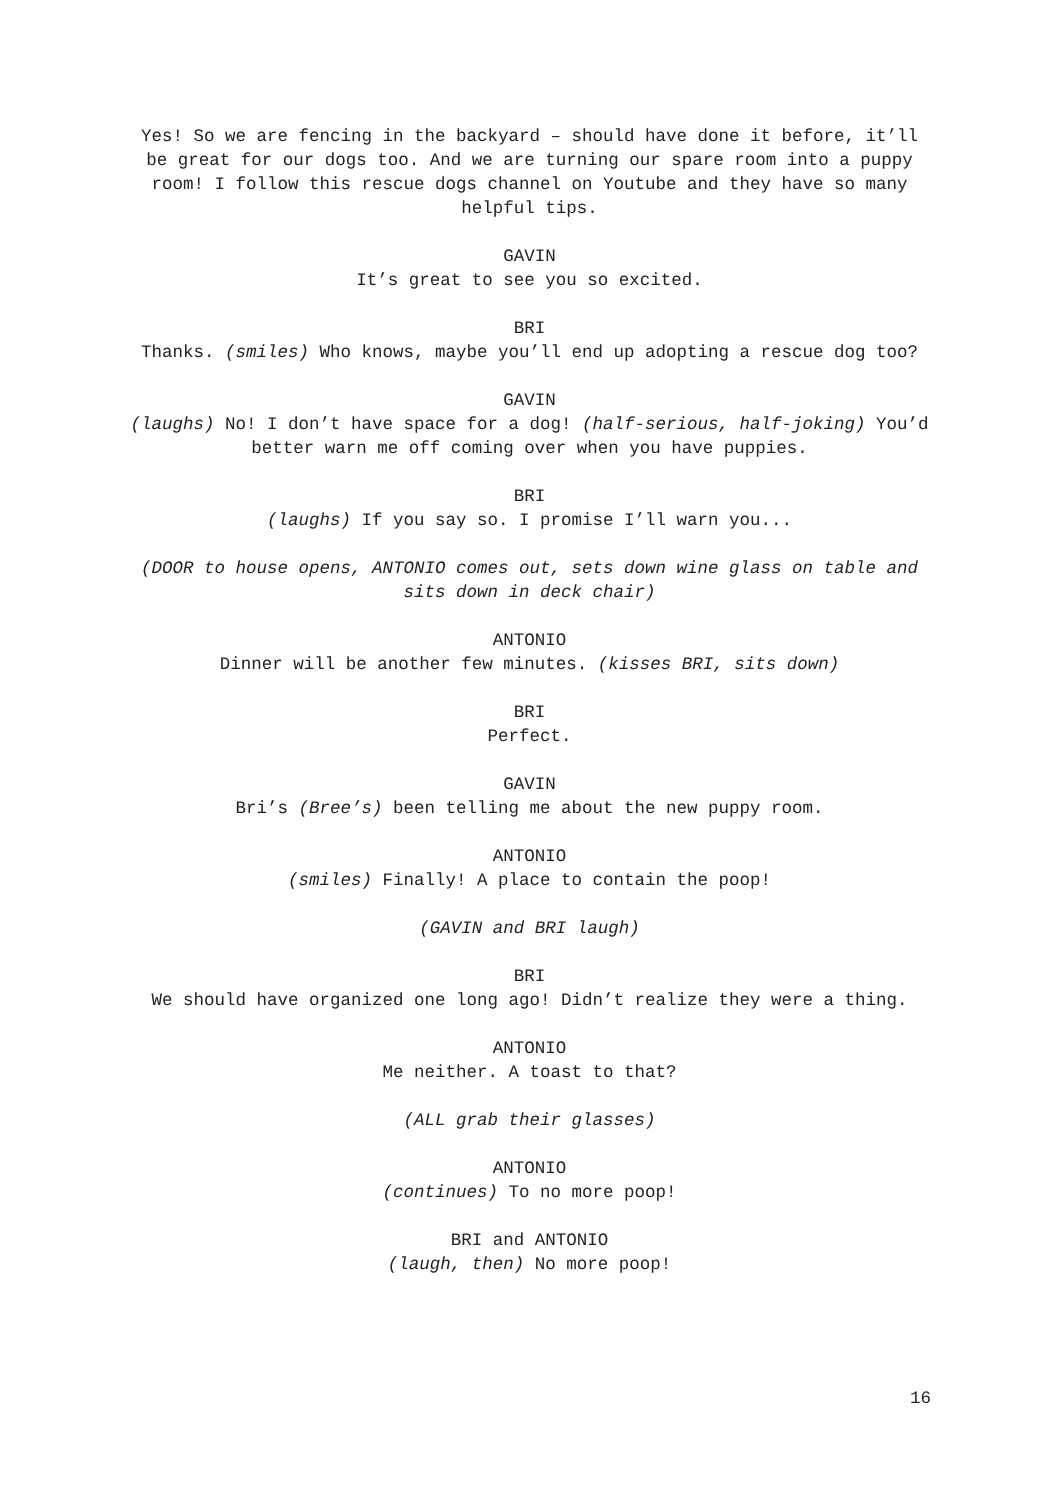Yes! So we are fencing in the backyard – should have done it before, it’ll be great for our dogs too. And we are turning our spare room into a puppy room! I follow this rescue dogs channel on Youtube and they have so many helpful tips.
GAVIN
It’s great to see you so excited.
BRI
Thanks. (smiles) Who knows, maybe you’ll end up adopting a rescue dog too?
GAVIN
(laughs) No! I don’t have space for a dog! (half-serious, half-joking) You’d better warn me off coming over when you have puppies.
BRI
(laughs) If you say so. I promise I’ll warn you...
(DOOR to house opens, ANTONIO comes out, sets down wine glass on table and sits down in deck chair)
ANTONIO
Dinner will be another few minutes. (kisses BRI, sits down)
BRI
Perfect.
GAVIN
Bri’s (Bree’s) been telling me about the new puppy room.
ANTONIO
(smiles) Finally! A place to contain the poop!
(GAVIN and BRI laugh)
BRI
We should have organized one long ago! Didn’t realize they were a thing.
ANTONIO
Me neither. A toast to that?
(ALL grab their glasses)
ANTONIO
(continues) To no more poop!
BRI and ANTONIO
(laugh, then) No more poop!
16